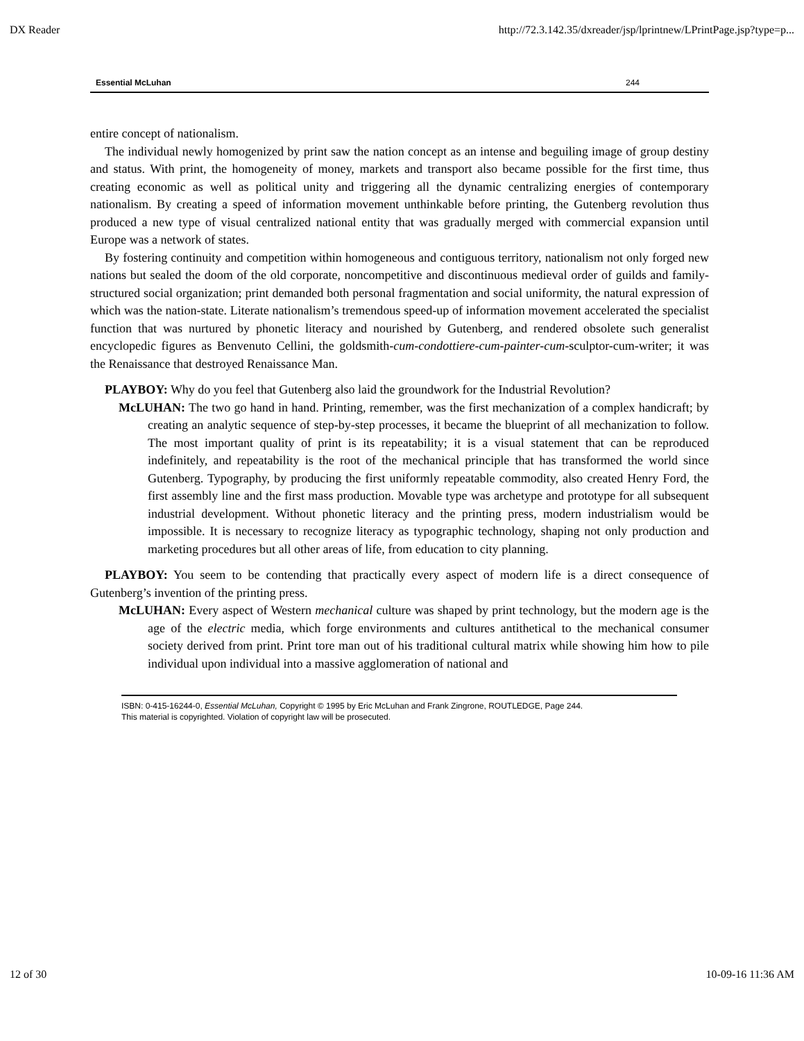DX Reader http://72.3.142.35/dxreader/jsp/lprintnew/LPrintPage.jsp?type=p...
Essential McLuhan 244
entire concept of nationalism.
The individual newly homogenized by print saw the nation concept as an intense and beguiling image of group destiny and status. With print, the homogeneity of money, markets and transport also became possible for the first time, thus creating economic as well as political unity and triggering all the dynamic centralizing energies of contemporary nationalism. By creating a speed of information movement unthinkable before printing, the Gutenberg revolution thus produced a new type of visual centralized national entity that was gradually merged with commercial expansion until Europe was a network of states.
By fostering continuity and competition within homogeneous and contiguous territory, nationalism not only forged new nations but sealed the doom of the old corporate, noncompetitive and discontinuous medieval order of guilds and family-structured social organization; print demanded both personal fragmentation and social uniformity, the natural expression of which was the nation-state. Literate nationalism’s tremendous speed-up of information movement accelerated the specialist function that was nurtured by phonetic literacy and nourished by Gutenberg, and rendered obsolete such generalist encyclopedic figures as Benvenuto Cellini, the goldsmith-cum-condottiere-cum-painter-cum-sculptor-cum-writer; it was the Renaissance that destroyed Renaissance Man.
PLAYBOY: Why do you feel that Gutenberg also laid the groundwork for the Industrial Revolution?
McLUHAN: The two go hand in hand. Printing, remember, was the first mechanization of a complex handicraft; by creating an analytic sequence of step-by-step processes, it became the blueprint of all mechanization to follow. The most important quality of print is its repeatability; it is a visual statement that can be reproduced indefinitely, and repeatability is the root of the mechanical principle that has transformed the world since Gutenberg. Typography, by producing the first uniformly repeatable commodity, also created Henry Ford, the first assembly line and the first mass production. Movable type was archetype and prototype for all subsequent industrial development. Without phonetic literacy and the printing press, modern industrialism would be impossible. It is necessary to recognize literacy as typographic technology, shaping not only production and marketing procedures but all other areas of life, from education to city planning.
PLAYBOY: You seem to be contending that practically every aspect of modern life is a direct consequence of Gutenberg’s invention of the printing press.
McLUHAN: Every aspect of Western mechanical culture was shaped by print technology, but the modern age is the age of the electric media, which forge environments and cultures antithetical to the mechanical consumer society derived from print. Print tore man out of his traditional cultural matrix while showing him how to pile individual upon individual into a massive agglomeration of national and
ISBN: 0-415-16244-0, Essential McLuhan, Copyright © 1995 by Eric McLuhan and Frank Zingrone, ROUTLEDGE, Page 244.
This material is copyrighted. Violation of copyright law will be prosecuted.
12 of 30 10-09-16 11:36 AM